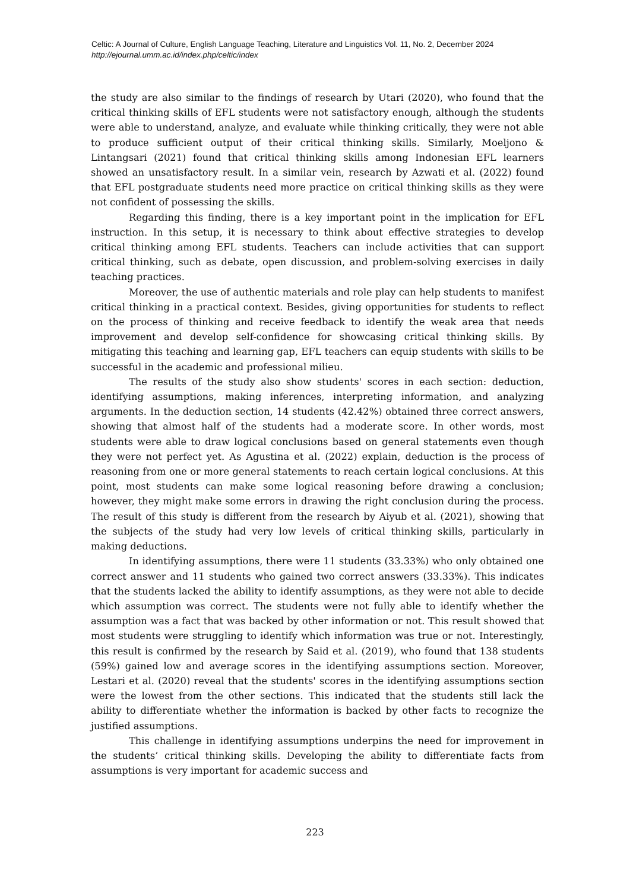Celtic: A Journal of Culture, English Language Teaching, Literature and Linguistics Vol. 11, No. 2, December 2024
http://ejournal.umm.ac.id/index.php/celtic/index
the study are also similar to the findings of research by Utari (2020), who found that the critical thinking skills of EFL students were not satisfactory enough, although the students were able to understand, analyze, and evaluate while thinking critically, they were not able to produce sufficient output of their critical thinking skills. Similarly, Moeljono & Lintangsari (2021) found that critical thinking skills among Indonesian EFL learners showed an unsatisfactory result. In a similar vein, research by Azwati et al. (2022) found that EFL postgraduate students need more practice on critical thinking skills as they were not confident of possessing the skills.
Regarding this finding, there is a key important point in the implication for EFL instruction. In this setup, it is necessary to think about effective strategies to develop critical thinking among EFL students. Teachers can include activities that can support critical thinking, such as debate, open discussion, and problem-solving exercises in daily teaching practices.
Moreover, the use of authentic materials and role play can help students to manifest critical thinking in a practical context. Besides, giving opportunities for students to reflect on the process of thinking and receive feedback to identify the weak area that needs improvement and develop self-confidence for showcasing critical thinking skills. By mitigating this teaching and learning gap, EFL teachers can equip students with skills to be successful in the academic and professional milieu.
The results of the study also show students' scores in each section: deduction, identifying assumptions, making inferences, interpreting information, and analyzing arguments. In the deduction section, 14 students (42.42%) obtained three correct answers, showing that almost half of the students had a moderate score. In other words, most students were able to draw logical conclusions based on general statements even though they were not perfect yet. As Agustina et al. (2022) explain, deduction is the process of reasoning from one or more general statements to reach certain logical conclusions. At this point, most students can make some logical reasoning before drawing a conclusion; however, they might make some errors in drawing the right conclusion during the process. The result of this study is different from the research by Aiyub et al. (2021), showing that the subjects of the study had very low levels of critical thinking skills, particularly in making deductions.
In identifying assumptions, there were 11 students (33.33%) who only obtained one correct answer and 11 students who gained two correct answers (33.33%). This indicates that the students lacked the ability to identify assumptions, as they were not able to decide which assumption was correct. The students were not fully able to identify whether the assumption was a fact that was backed by other information or not. This result showed that most students were struggling to identify which information was true or not. Interestingly, this result is confirmed by the research by Said et al. (2019), who found that 138 students (59%) gained low and average scores in the identifying assumptions section. Moreover, Lestari et al. (2020) reveal that the students' scores in the identifying assumptions section were the lowest from the other sections. This indicated that the students still lack the ability to differentiate whether the information is backed by other facts to recognize the justified assumptions.
This challenge in identifying assumptions underpins the need for improvement in the students’ critical thinking skills. Developing the ability to differentiate facts from assumptions is very important for academic success and
223